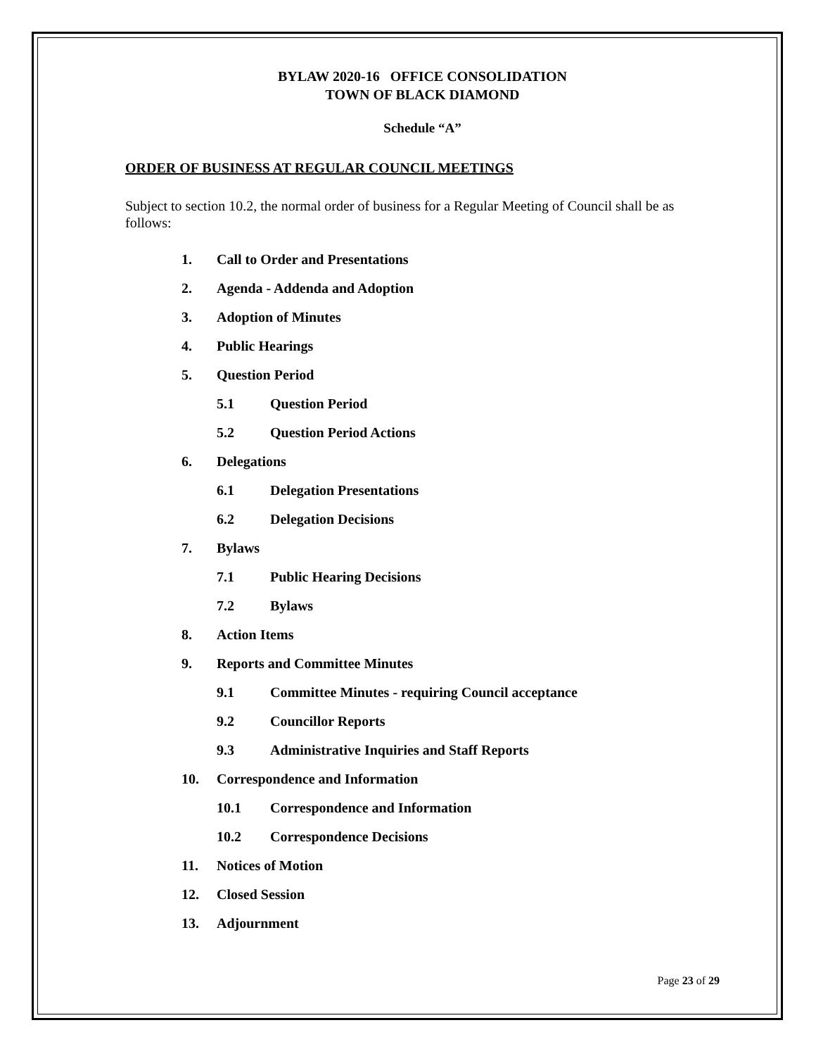BYLAW 2020-16 OFFICE CONSOLIDATION
TOWN OF BLACK DIAMOND
Schedule “A”
ORDER OF BUSINESS AT REGULAR COUNCIL MEETINGS
Subject to section 10.2, the normal order of business for a Regular Meeting of Council shall be as follows:
1. Call to Order and Presentations
2. Agenda - Addenda and Adoption
3. Adoption of Minutes
4. Public Hearings
5. Question Period
5.1 Question Period
5.2 Question Period Actions
6. Delegations
6.1 Delegation Presentations
6.2 Delegation Decisions
7. Bylaws
7.1 Public Hearing Decisions
7.2 Bylaws
8. Action Items
9. Reports and Committee Minutes
9.1 Committee Minutes - requiring Council acceptance
9.2 Councillor Reports
9.3 Administrative Inquiries and Staff Reports
10. Correspondence and Information
10.1 Correspondence and Information
10.2 Correspondence Decisions
11. Notices of Motion
12. Closed Session
13. Adjournment
Page 23 of 29